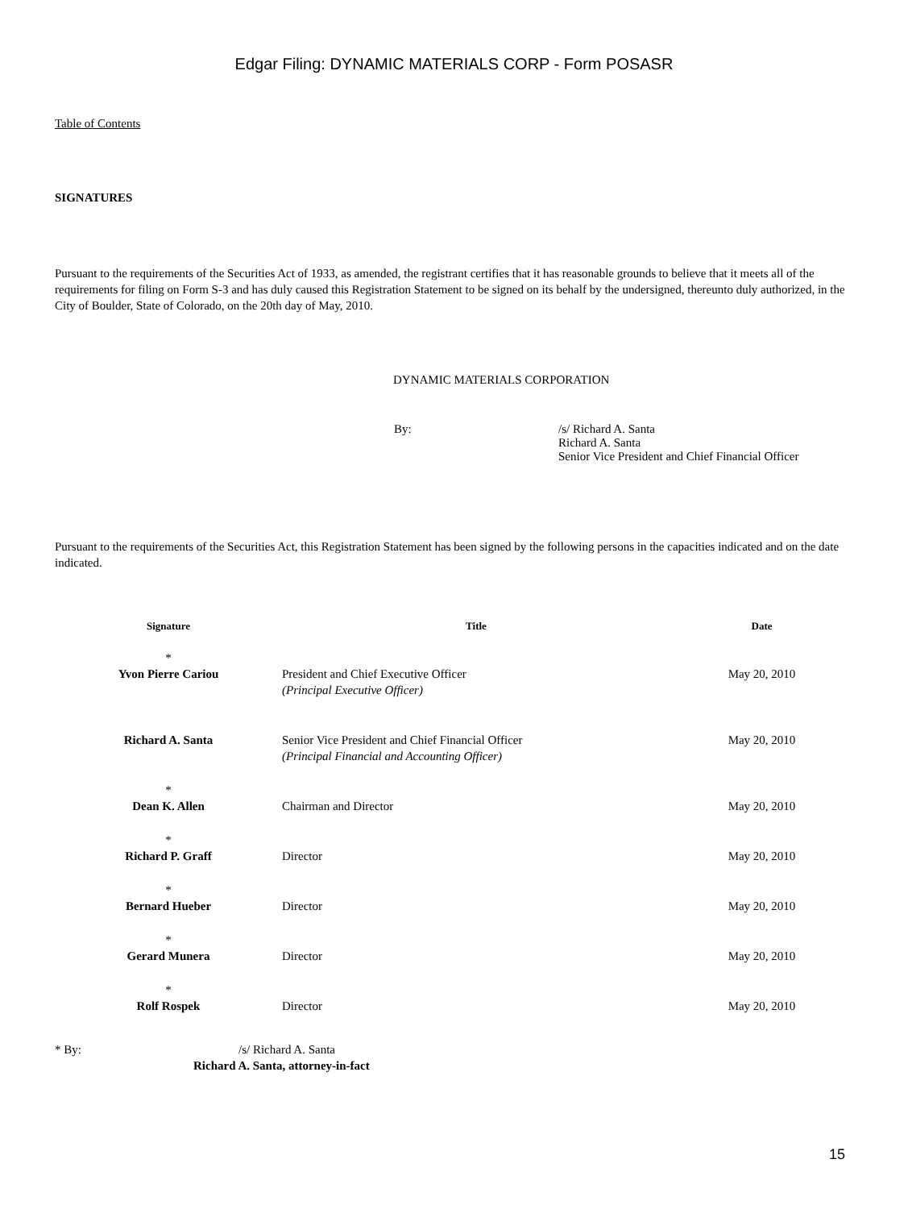Edgar Filing: DYNAMIC MATERIALS CORP - Form POSASR
Table of Contents
SIGNATURES
Pursuant to the requirements of the Securities Act of 1933, as amended, the registrant certifies that it has reasonable grounds to believe that it meets all of the requirements for filing on Form S-3 and has duly caused this Registration Statement to be signed on its behalf by the undersigned, thereunto duly authorized, in the City of Boulder, State of Colorado, on the 20th day of May, 2010.
DYNAMIC MATERIALS CORPORATION
| By: | /s/ Richard A. Santa Richard A. Santa Senior Vice President and Chief Financial Officer |
Pursuant to the requirements of the Securities Act, this Registration Statement has been signed by the following persons in the capacities indicated and on the date indicated.
| Signature | Title | Date |
| --- | --- | --- |
| * Yvon Pierre Cariou | President and Chief Executive Officer (Principal Executive Officer) | May 20, 2010 |
| Richard A. Santa | Senior Vice President and Chief Financial Officer (Principal Financial and Accounting Officer) | May 20, 2010 |
| * Dean K. Allen | Chairman and Director | May 20, 2010 |
| * Richard P. Graff | Director | May 20, 2010 |
| * Bernard Hueber | Director | May 20, 2010 |
| * Gerard Munera | Director | May 20, 2010 |
| * Rolf Rospek | Director | May 20, 2010 |
| * By: | /s/ Richard A. Santa |
| | Richard A. Santa, attorney-in-fact |
15